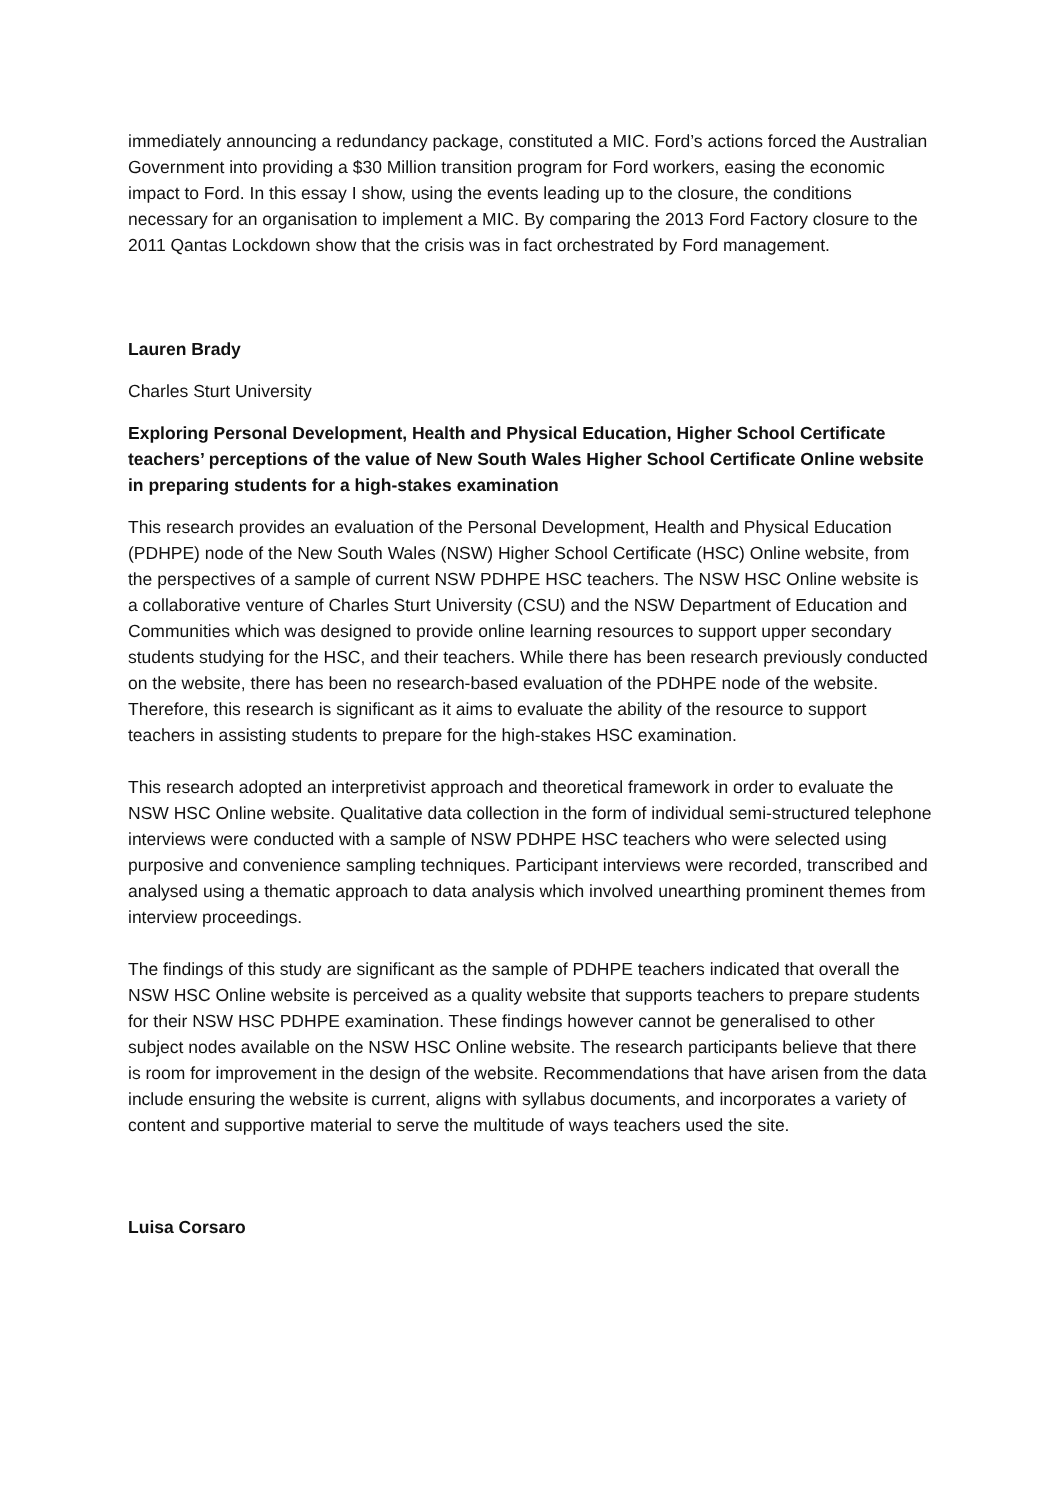immediately announcing a redundancy package, constituted a MIC. Ford’s actions forced the Australian Government into providing a $30 Million transition program for Ford workers, easing the economic impact to Ford. In this essay I show, using the events leading up to the closure, the conditions necessary for an organisation to implement a MIC. By comparing the 2013 Ford Factory closure to the 2011 Qantas Lockdown show that the crisis was in fact orchestrated by Ford management.
Lauren Brady
Charles Sturt University
Exploring Personal Development, Health and Physical Education, Higher School Certificate teachers’ perceptions of the value of New South Wales Higher School Certificate Online website in preparing students for a high-stakes examination
This research provides an evaluation of the Personal Development, Health and Physical Education (PDHPE) node of the New South Wales (NSW) Higher School Certificate (HSC) Online website, from the perspectives of a sample of current NSW PDHPE HSC teachers. The NSW HSC Online website is a collaborative venture of Charles Sturt University (CSU) and the NSW Department of Education and Communities which was designed to provide online learning resources to support upper secondary students studying for the HSC, and their teachers. While there has been research previously conducted on the website, there has been no research-based evaluation of the PDHPE node of the website. Therefore, this research is significant as it aims to evaluate the ability of the resource to support teachers in assisting students to prepare for the high-stakes HSC examination.
This research adopted an interpretivist approach and theoretical framework in order to evaluate the NSW HSC Online website. Qualitative data collection in the form of individual semi-structured telephone interviews were conducted with a sample of NSW PDHPE HSC teachers who were selected using purposive and convenience sampling techniques. Participant interviews were recorded, transcribed and analysed using a thematic approach to data analysis which involved unearthing prominent themes from interview proceedings.
The findings of this study are significant as the sample of PDHPE teachers indicated that overall the NSW HSC Online website is perceived as a quality website that supports teachers to prepare students for their NSW HSC PDHPE examination. These findings however cannot be generalised to other subject nodes available on the NSW HSC Online website. The research participants believe that there is room for improvement in the design of the website. Recommendations that have arisen from the data include ensuring the website is current, aligns with syllabus documents, and incorporates a variety of content and supportive material to serve the multitude of ways teachers used the site.
Luisa Corsaro